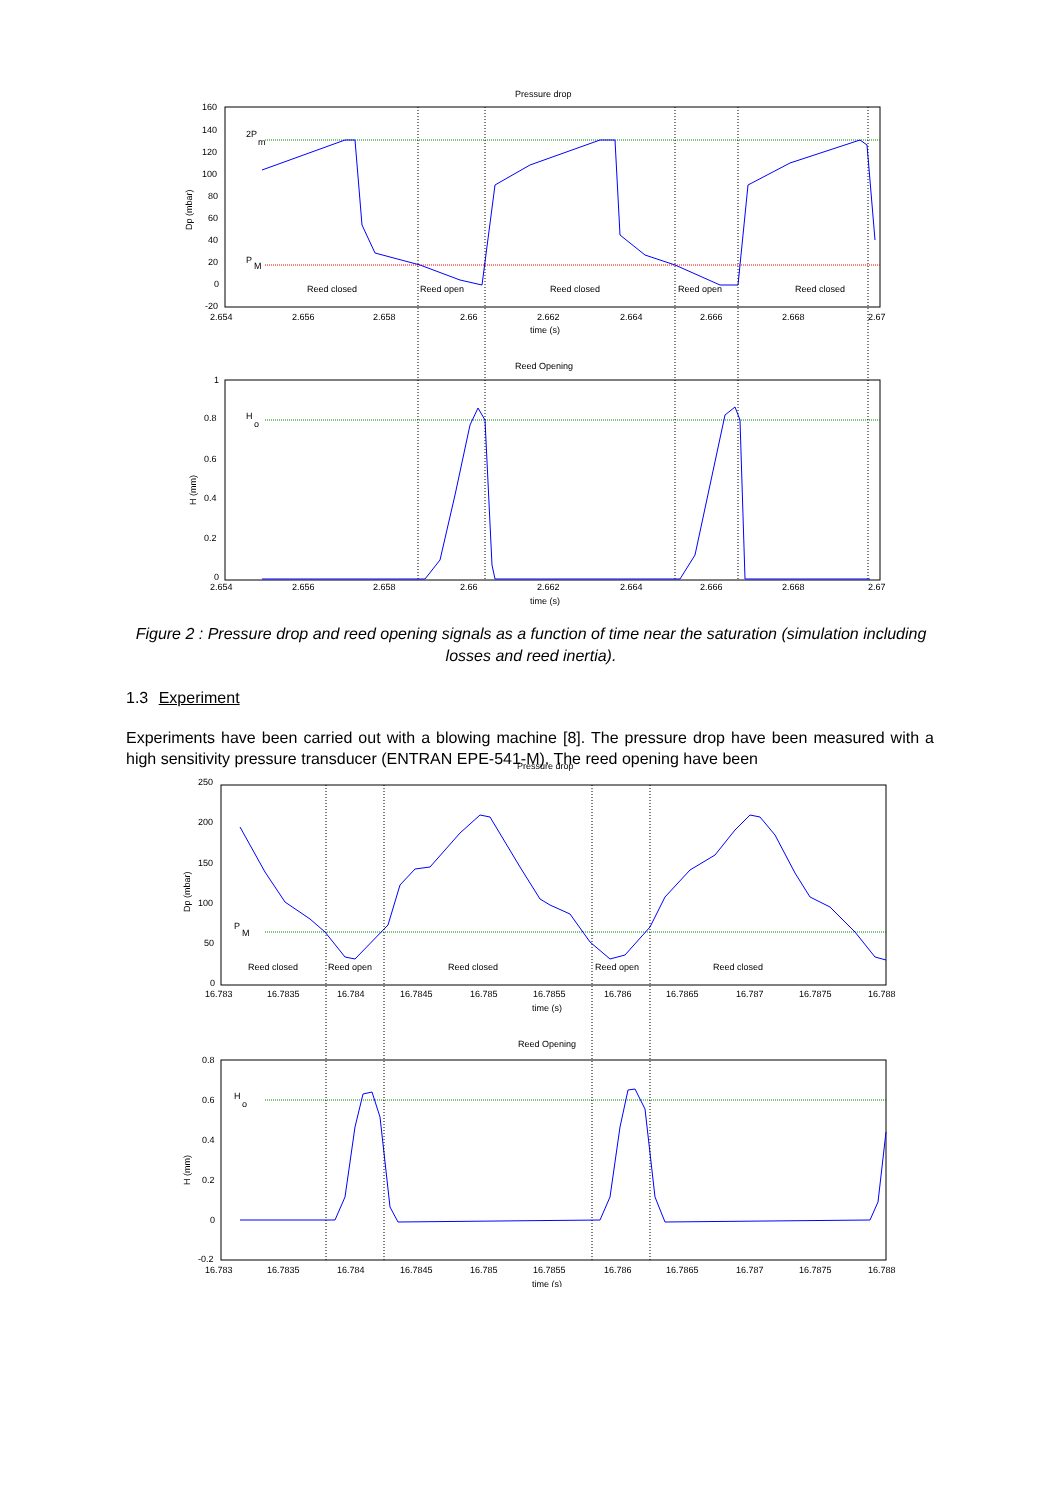Pressure drop
160
140
120
100
80
60
40
20
0
-20
2.654
2.656
2.658
2.66
2.662
2.664
2.666
2.668
2.67
time (s)
Dp (mbar)
2P
m
P
M
Reed closed
Reed open
Reed closed
Reed open
Reed closed
Reed Opening
1
0.8
0.6
0.4
0.2
0
2.654
2.656
2.658
2.66
2.662
2.664
2.666
2.668
2.67
time (s)
H (mm)
H
o
Figure 2 : Pressure drop and reed opening signals as a function of time near the saturation (simulation including losses and reed inertia).
1.3 Experiment
Experiments have been carried out with a blowing machine [8]. The pressure drop have been measured with a high sensitivity pressure transducer (ENTRAN EPE-541-M). The reed opening have been
Pressure drop
250
200
150
100
50
0
16.783
16.7835
16.784
16.7845
16.785
16.7855
16.786
16.7865
16.787
16.7875
16.788
time (s)
Dp (mbar)
P
M
Reed closed
Reed open
Reed closed
Reed open
Reed closed
Reed Opening
0.8
0.6
0.4
0.2
0
-0.2
16.783
16.7835
16.784
16.7845
16.785
16.7855
16.786
16.7865
16.787
16.7875
16.788
time (s)
H (mm)
H
o